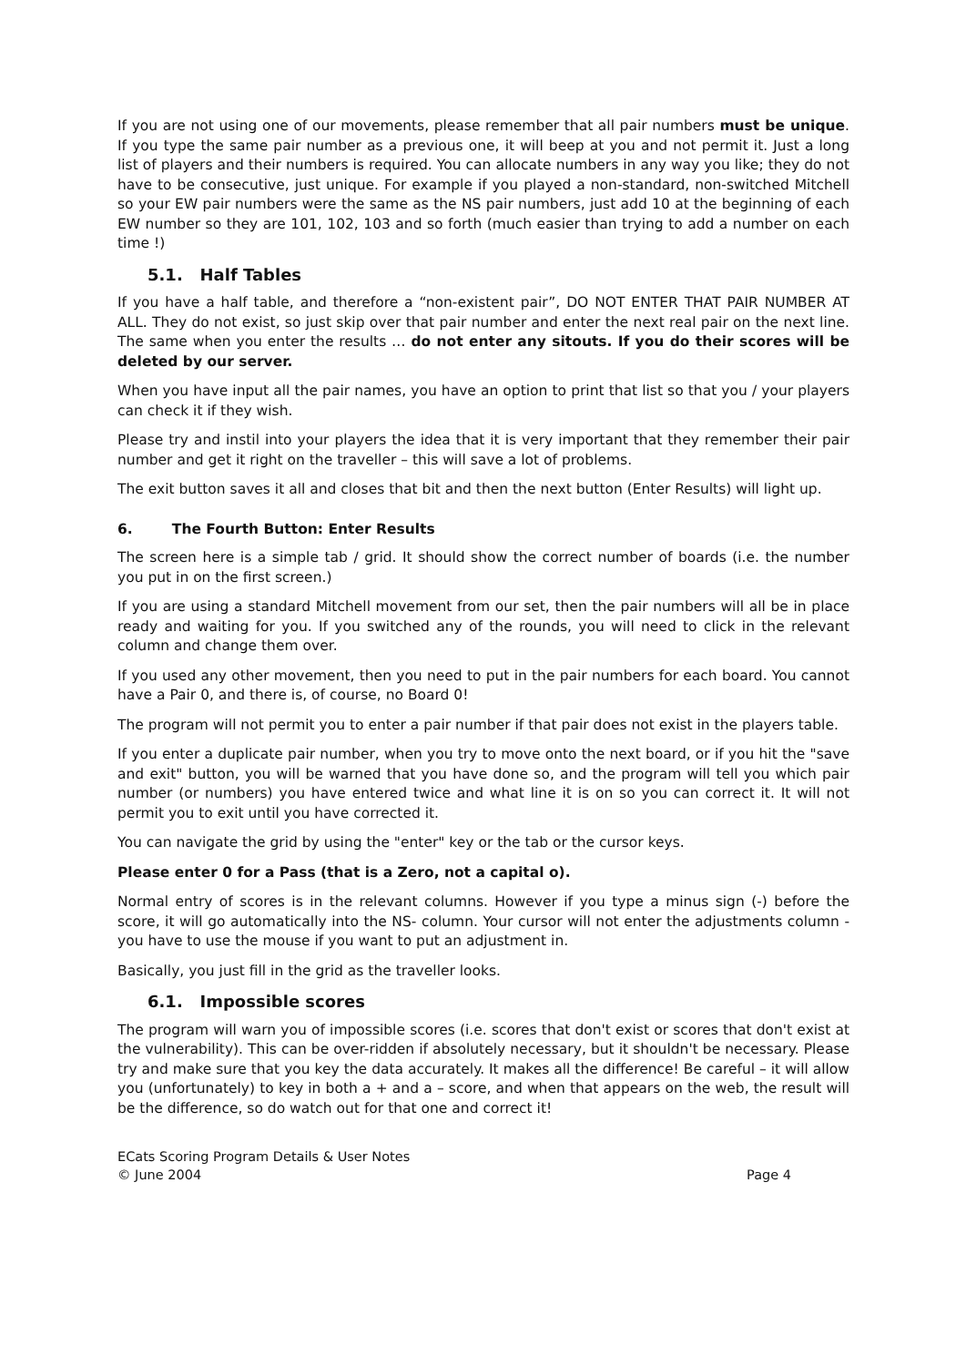If you are not using one of our movements, please remember that all pair numbers must be unique. If you type the same pair number as a previous one, it will beep at you and not permit it. Just a long list of players and their numbers is required. You can allocate numbers in any way you like; they do not have to be consecutive, just unique. For example if you played a non-standard, non-switched Mitchell so your EW pair numbers were the same as the NS pair numbers, just add 10 at the beginning of each EW number so they are 101, 102, 103 and so forth (much easier than trying to add a number on each time !)
5.1. Half Tables
If you have a half table, and therefore a “non-existent pair”, DO NOT ENTER THAT PAIR NUMBER AT ALL. They do not exist, so just skip over that pair number and enter the next real pair on the next line. The same when you enter the results … do not enter any sitouts. If you do their scores will be deleted by our server.
When you have input all the pair names, you have an option to print that list so that you / your players can check it if they wish.
Please try and instil into your players the idea that it is very important that they remember their pair number and get it right on the traveller – this will save a lot of problems.
The exit button saves it all and closes that bit and then the next button (Enter Results) will light up.
6. The Fourth Button: Enter Results
The screen here is a simple tab / grid. It should show the correct number of boards (i.e. the number you put in on the first screen.)
If you are using a standard Mitchell movement from our set, then the pair numbers will all be in place ready and waiting for you. If you switched any of the rounds, you will need to click in the relevant column and change them over.
If you used any other movement, then you need to put in the pair numbers for each board. You cannot have a Pair 0, and there is, of course, no Board 0!
The program will not permit you to enter a pair number if that pair does not exist in the players table.
If you enter a duplicate pair number, when you try to move onto the next board, or if you hit the "save and exit" button, you will be warned that you have done so, and the program will tell you which pair number (or numbers) you have entered twice and what line it is on so you can correct it. It will not permit you to exit until you have corrected it.
You can navigate the grid by using the "enter" key or the tab or the cursor keys.
Please enter 0 for a Pass (that is a Zero, not a capital o).
Normal entry of scores is in the relevant columns. However if you type a minus sign (-) before the score, it will go automatically into the NS- column. Your cursor will not enter the adjustments column - you have to use the mouse if you want to put an adjustment in.
Basically, you just fill in the grid as the traveller looks.
6.1. Impossible scores
The program will warn you of impossible scores (i.e. scores that don't exist or scores that don't exist at the vulnerability). This can be over-ridden if absolutely necessary, but it shouldn't be necessary. Please try and make sure that you key the data accurately. It makes all the difference! Be careful – it will allow you (unfortunately) to key in both a + and a – score, and when that appears on the web, the result will be the difference, so do watch out for that one and correct it!
ECats Scoring Program Details & User Notes
© June 2004 Page 4